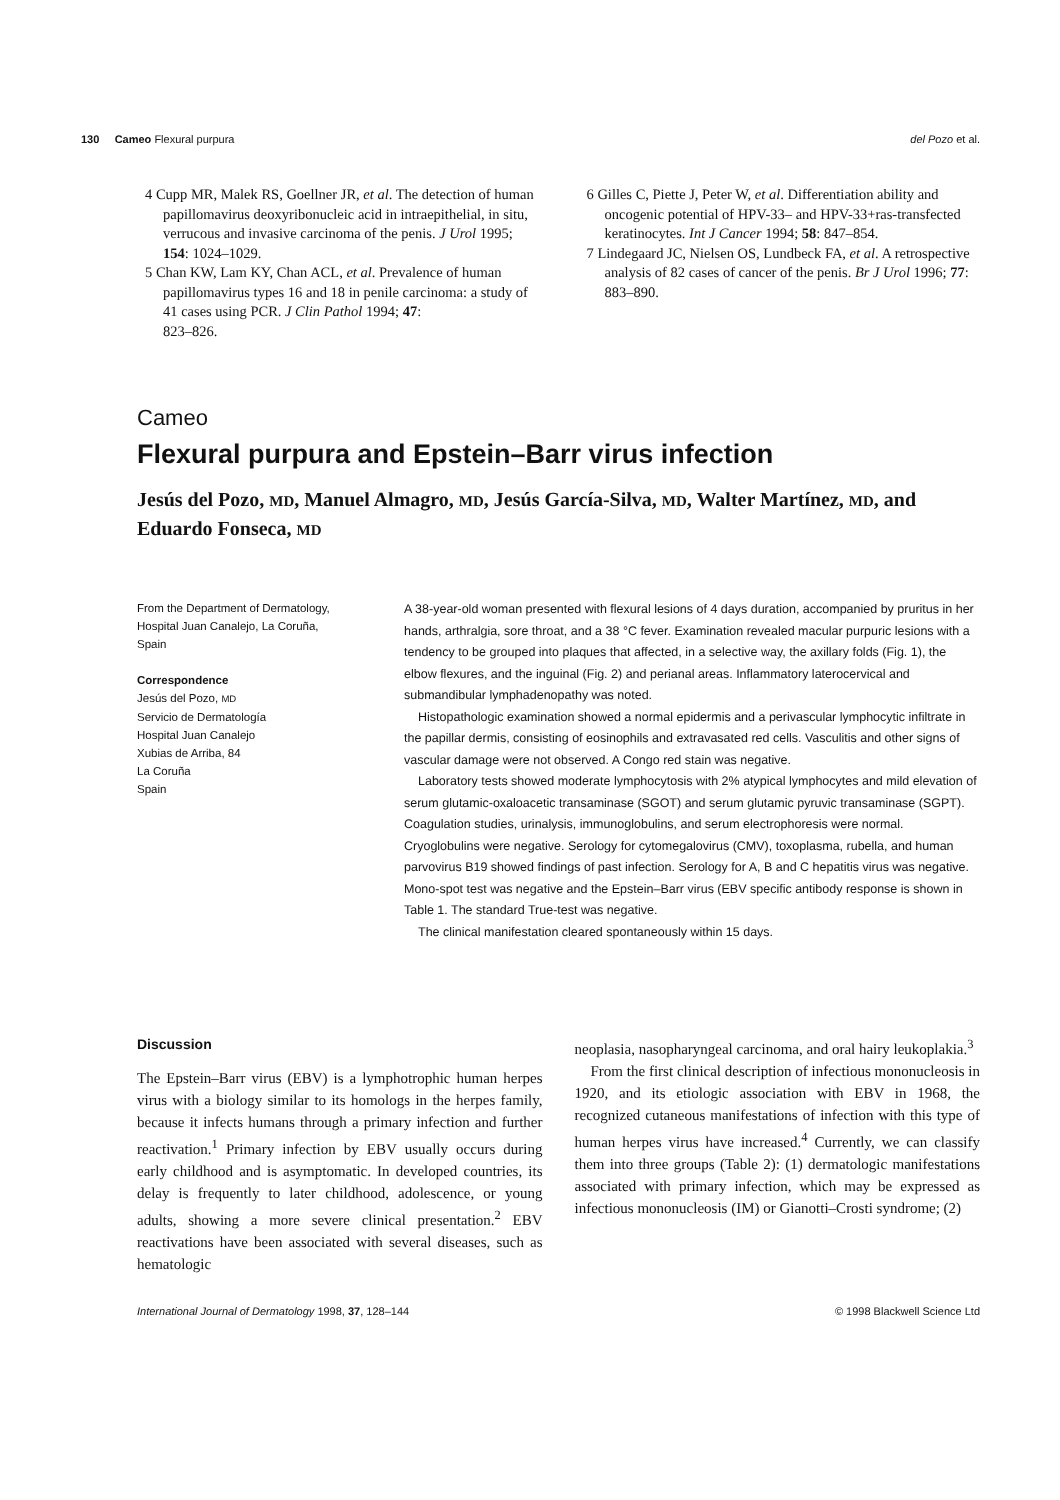130 Cameo Flexural purpura del Pozo et al.
4 Cupp MR, Malek RS, Goellner JR, et al. The detection of human papillomavirus deoxyribonucleic acid in intraepithelial, in situ, verrucous and invasive carcinoma of the penis. J Urol 1995; 154: 1024–1029.
5 Chan KW, Lam KY, Chan ACL, et al. Prevalence of human papillomavirus types 16 and 18 in penile carcinoma: a study of 41 cases using PCR. J Clin Pathol 1994; 47:
823–826.
6 Gilles C, Piette J, Peter W, et al. Differentiation ability and oncogenic potential of HPV-33– and HPV-33+ras-transfected keratinocytes. Int J Cancer 1994; 58: 847–854.
7 Lindegaard JC, Nielsen OS, Lundbeck FA, et al. A retrospective analysis of 82 cases of cancer of the penis. Br J Urol 1996; 77: 883–890.
Cameo
Flexural purpura and Epstein–Barr virus infection
Jesús del Pozo, MD, Manuel Almagro, MD, Jesús García-Silva, MD, Walter Martínez, MD, and Eduardo Fonseca, MD
From the Department of Dermatology,
Hospital Juan Canalejo, La Coruña,
Spain
Correspondence
Jesús del Pozo, MD
Servicio de Dermatología
Hospital Juan Canalejo
Xubias de Arriba, 84
La Coruña
Spain
A 38-year-old woman presented with flexural lesions of 4 days duration, accompanied by pruritus in her hands, arthralgia, sore throat, and a 38 °C fever. Examination revealed macular purpuric lesions with a tendency to be grouped into plaques that affected, in a selective way, the axillary folds (Fig. 1), the elbow flexures, and the inguinal (Fig. 2) and perianal areas. Inflammatory laterocervical and submandibular lymphadenopathy was noted.
Histopathologic examination showed a normal epidermis and a perivascular lymphocytic infiltrate in the papillar dermis, consisting of eosinophils and extravasated red cells. Vasculitis and other signs of vascular damage were not observed. A Congo red stain was negative.
Laboratory tests showed moderate lymphocytosis with 2% atypical lymphocytes and mild elevation of serum glutamic-oxaloacetic transaminase (SGOT) and serum glutamic pyruvic transaminase (SGPT). Coagulation studies, urinalysis, immunoglobulins, and serum electrophoresis were normal. Cryoglobulins were negative. Serology for cytomegalovirus (CMV), toxoplasma, rubella, and human parvovirus B19 showed findings of past infection. Serology for A, B and C hepatitis virus was negative. Mono-spot test was negative and the Epstein–Barr virus (EBV specific antibody response is shown in Table 1. The standard True-test was negative.
The clinical manifestation cleared spontaneously within 15 days.
Discussion
The Epstein–Barr virus (EBV) is a lymphotrophic human herpes virus with a biology similar to its homologs in the herpes family, because it infects humans through a primary infection and further reactivation.<sup>1</sup> Primary infection by EBV usually occurs during early childhood and is asymptomatic. In developed countries, its delay is frequently to later childhood, adolescence, or young adults, showing a more severe clinical presentation.<sup>2</sup> EBV reactivations have been associated with several diseases, such as hematologic
neoplasia, nasopharyngeal carcinoma, and oral hairy leukoplakia.<sup>3</sup>
From the first clinical description of infectious mononucleosis in 1920, and its etiologic association with EBV in 1968, the recognized cutaneous manifestations of infection with this type of human herpes virus have increased.<sup>4</sup> Currently, we can classify them into three groups (Table 2): (1) dermatologic manifestations associated with primary infection, which may be expressed as infectious mononucleosis (IM) or Gianotti–Crosti syndrome; (2)
International Journal of Dermatology 1998, 37, 128–144 © 1998 Blackwell Science Ltd